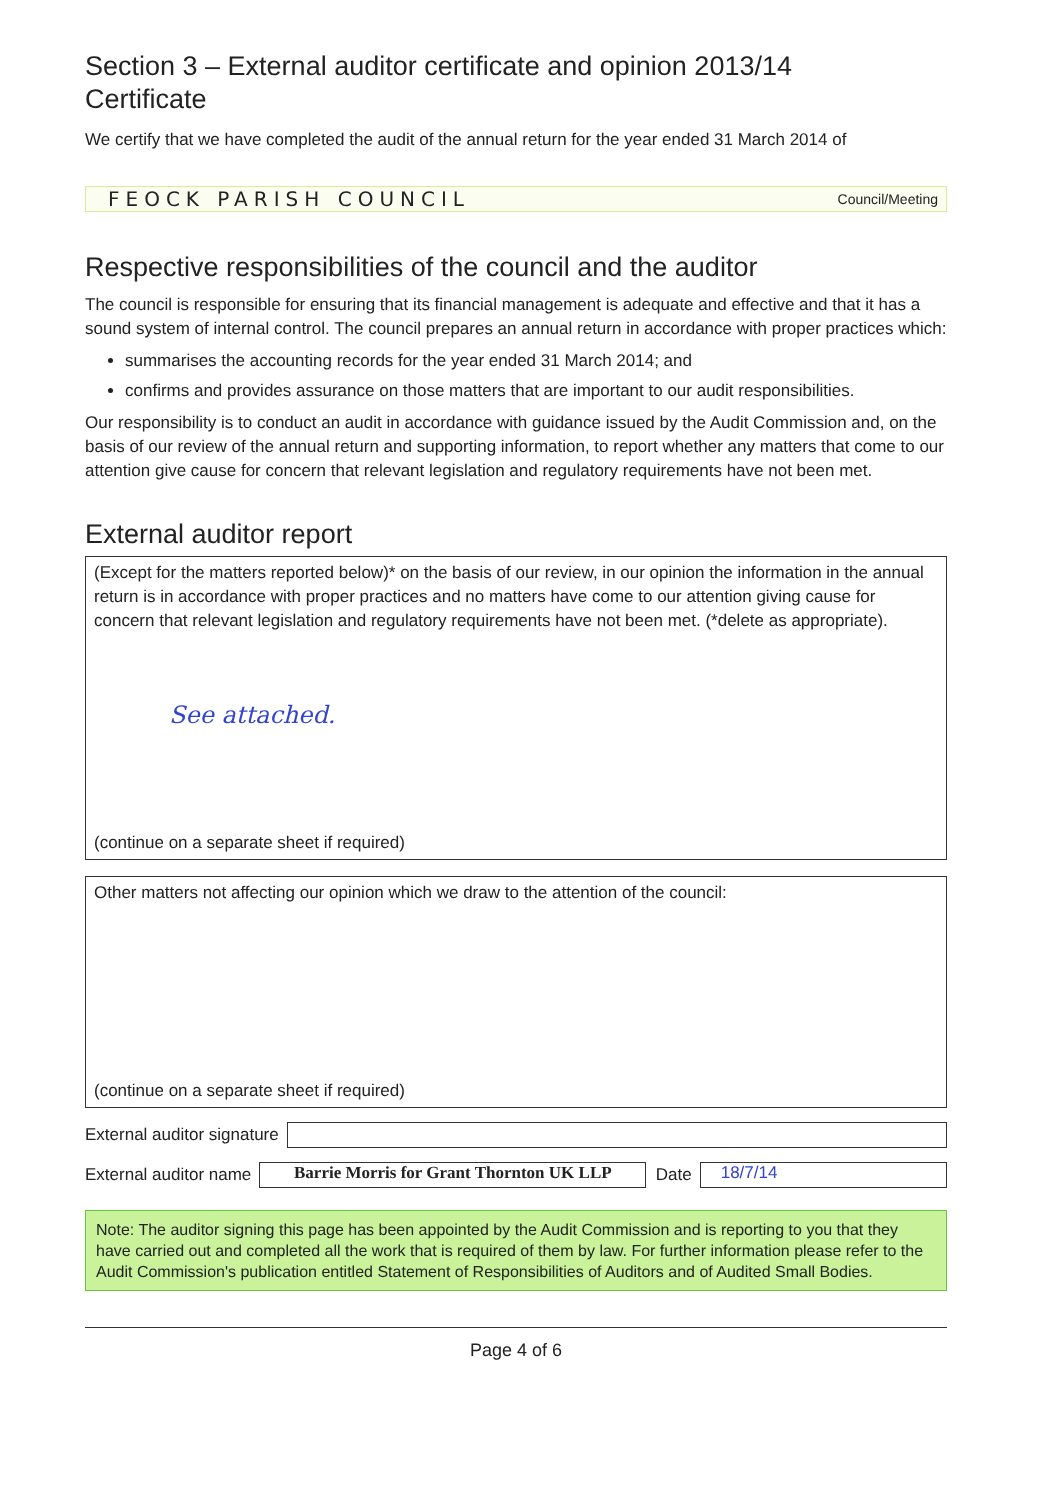Section 3 – External auditor certificate and opinion 2013/14
Certificate
We certify that we have completed the audit of the annual return for the year ended 31 March 2014 of
FEOCK PARISH COUNCIL Council/Meeting
Respective responsibilities of the council and the auditor
The council is responsible for ensuring that its financial management is adequate and effective and that it has a sound system of internal control. The council prepares an annual return in accordance with proper practices which:
summarises the accounting records for the year ended 31 March 2014; and
confirms and provides assurance on those matters that are important to our audit responsibilities.
Our responsibility is to conduct an audit in accordance with guidance issued by the Audit Commission and, on the basis of our review of the annual return and supporting information, to report whether any matters that come to our attention give cause for concern that relevant legislation and regulatory requirements have not been met.
External auditor report
(Except for the matters reported below)* on the basis of our review, in our opinion the information in the annual return is in accordance with proper practices and no matters have come to our attention giving cause for concern that relevant legislation and regulatory requirements have not been met. (*delete as appropriate).
See attached.
(continue on a separate sheet if required)
Other matters not affecting our opinion which we draw to the attention of the council:
(continue on a separate sheet if required)
External auditor signature
External auditor name
Barrie Morris for Grant Thornton UK LLP
Date
18/7/14
Note: The auditor signing this page has been appointed by the Audit Commission and is reporting to you that they have carried out and completed all the work that is required of them by law. For further information please refer to the Audit Commission's publication entitled Statement of Responsibilities of Auditors and of Audited Small Bodies.
Page 4 of 6